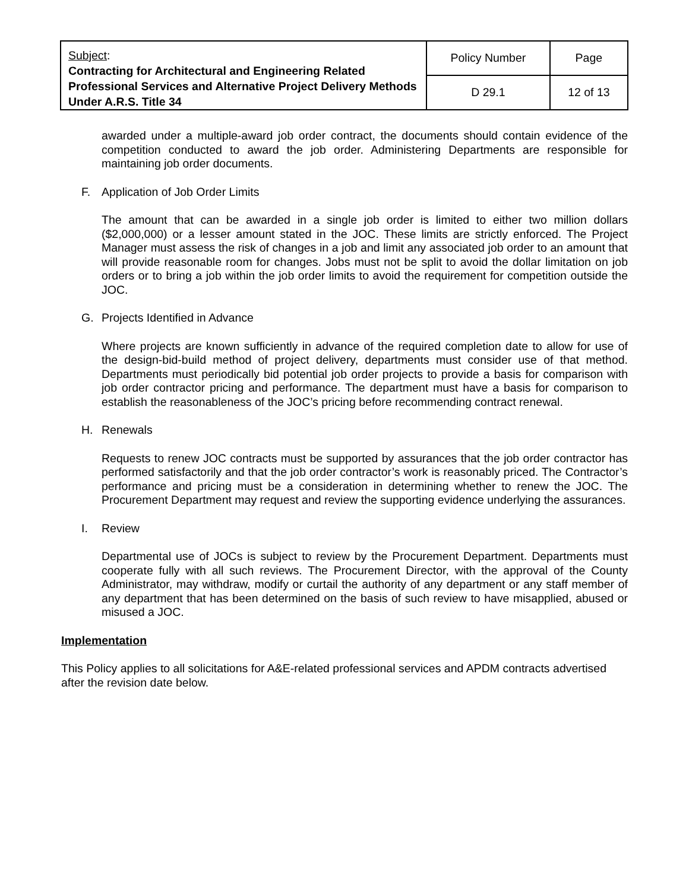| Subject : Contracting for Architectural and Engineering Related Professional Services and Alternative Project Delivery Methods Under A.R.S. Title 34 | Policy Number | Page |
| | D 29.1 | 12 of 13 |
awarded under a multiple-award job order contract, the documents should contain evidence of the competition conducted to award the job order. Administering Departments are responsible for maintaining job order documents.
F. Application of Job Order Limits
The amount that can be awarded in a single job order is limited to either two million dollars ($2,000,000) or a lesser amount stated in the JOC. These limits are strictly enforced. The Project Manager must assess the risk of changes in a job and limit any associated job order to an amount that will provide reasonable room for changes. Jobs must not be split to avoid the dollar limitation on job orders or to bring a job within the job order limits to avoid the requirement for competition outside the JOC.
G. Projects Identified in Advance
Where projects are known sufficiently in advance of the required completion date to allow for use of the design-bid-build method of project delivery, departments must consider use of that method. Departments must periodically bid potential job order projects to provide a basis for comparison with job order contractor pricing and performance. The department must have a basis for comparison to establish the reasonableness of the JOC’s pricing before recommending contract renewal.
H. Renewals
Requests to renew JOC contracts must be supported by assurances that the job order contractor has performed satisfactorily and that the job order contractor’s work is reasonably priced. The Contractor’s performance and pricing must be a consideration in determining whether to renew the JOC. The Procurement Department may request and review the supporting evidence underlying the assurances.
I. Review
Departmental use of JOCs is subject to review by the Procurement Department. Departments must cooperate fully with all such reviews. The Procurement Director, with the approval of the County Administrator, may withdraw, modify or curtail the authority of any department or any staff member of any department that has been determined on the basis of such review to have misapplied, abused or misused a JOC.
Implementation
This Policy applies to all solicitations for A&E-related professional services and APDM contracts advertised after the revision date below.